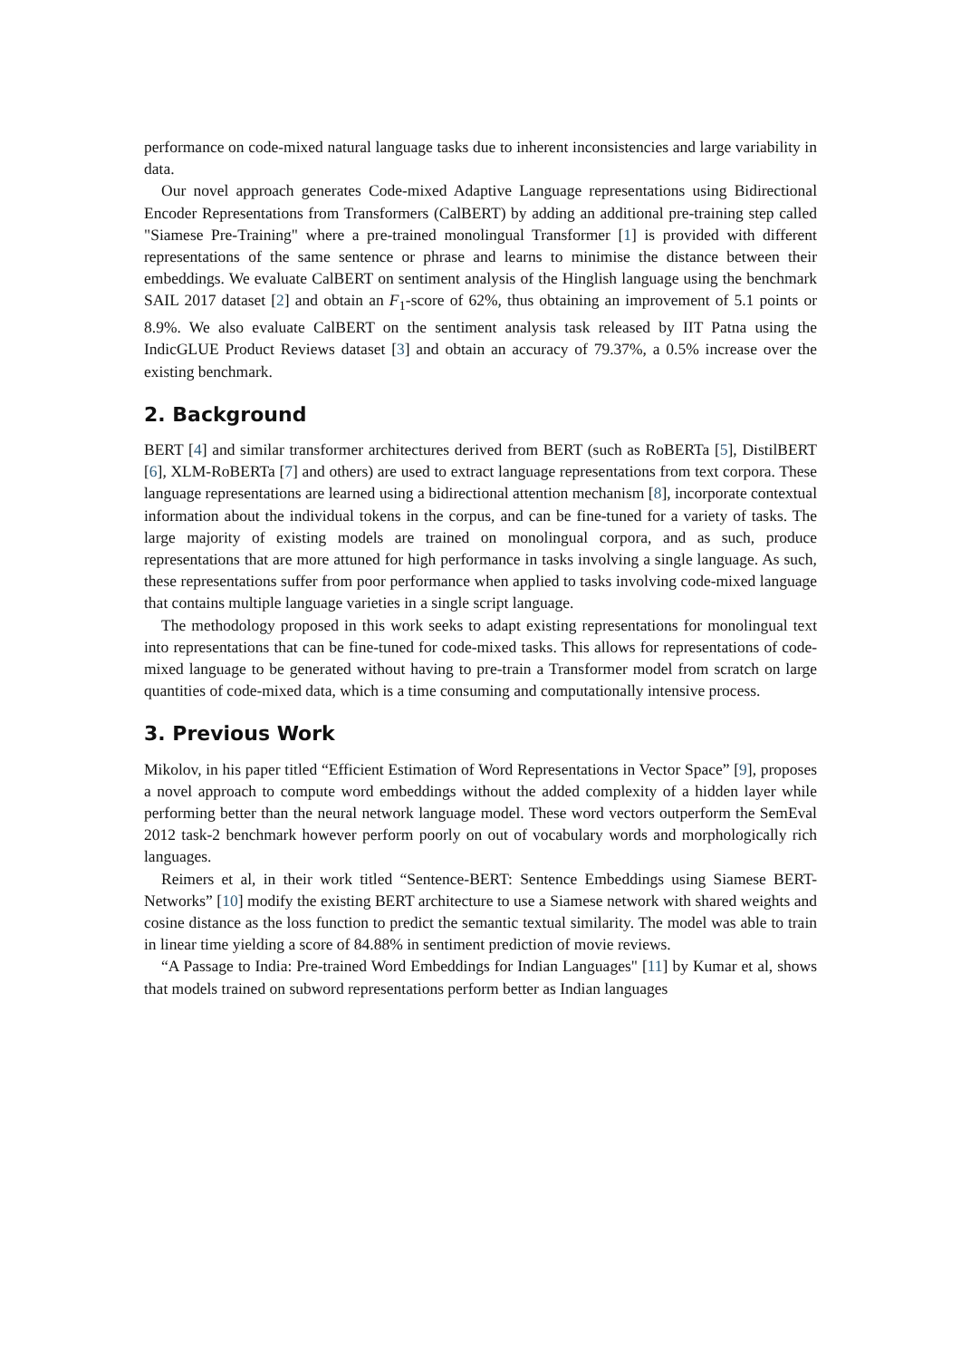performance on code-mixed natural language tasks due to inherent inconsistencies and large variability in data.
Our novel approach generates Code-mixed Adaptive Language representations using Bidirectional Encoder Representations from Transformers (CalBERT) by adding an additional pre-training step called "Siamese Pre-Training" where a pre-trained monolingual Transformer [1] is provided with different representations of the same sentence or phrase and learns to minimise the distance between their embeddings. We evaluate CalBERT on sentiment analysis of the Hinglish language using the benchmark SAIL 2017 dataset [2] and obtain an F<sub>1</sub>-score of 62%, thus obtaining an improvement of 5.1 points or 8.9%. We also evaluate CalBERT on the sentiment analysis task released by IIT Patna using the IndicGLUE Product Reviews dataset [3] and obtain an accuracy of 79.37%, a 0.5% increase over the existing benchmark.
2. Background
BERT [4] and similar transformer architectures derived from BERT (such as RoBERTa [5], DistilBERT [6], XLM-RoBERTa [7] and others) are used to extract language representations from text corpora. These language representations are learned using a bidirectional attention mechanism [8], incorporate contextual information about the individual tokens in the corpus, and can be fine-tuned for a variety of tasks. The large majority of existing models are trained on monolingual corpora, and as such, produce representations that are more attuned for high performance in tasks involving a single language. As such, these representations suffer from poor performance when applied to tasks involving code-mixed language that contains multiple language varieties in a single script language.
The methodology proposed in this work seeks to adapt existing representations for monolingual text into representations that can be fine-tuned for code-mixed tasks. This allows for representations of code-mixed language to be generated without having to pre-train a Transformer model from scratch on large quantities of code-mixed data, which is a time consuming and computationally intensive process.
3. Previous Work
Mikolov, in his paper titled “Efficient Estimation of Word Representations in Vector Space” [9], proposes a novel approach to compute word embeddings without the added complexity of a hidden layer while performing better than the neural network language model. These word vectors outperform the SemEval 2012 task-2 benchmark however perform poorly on out of vocabulary words and morphologically rich languages.
Reimers et al, in their work titled “Sentence-BERT: Sentence Embeddings using Siamese BERT-Networks” [10] modify the existing BERT architecture to use a Siamese network with shared weights and cosine distance as the loss function to predict the semantic textual similarity. The model was able to train in linear time yielding a score of 84.88% in sentiment prediction of movie reviews.
“A Passage to India: Pre-trained Word Embeddings for Indian Languages" [11] by Kumar et al, shows that models trained on subword representations perform better as Indian languages